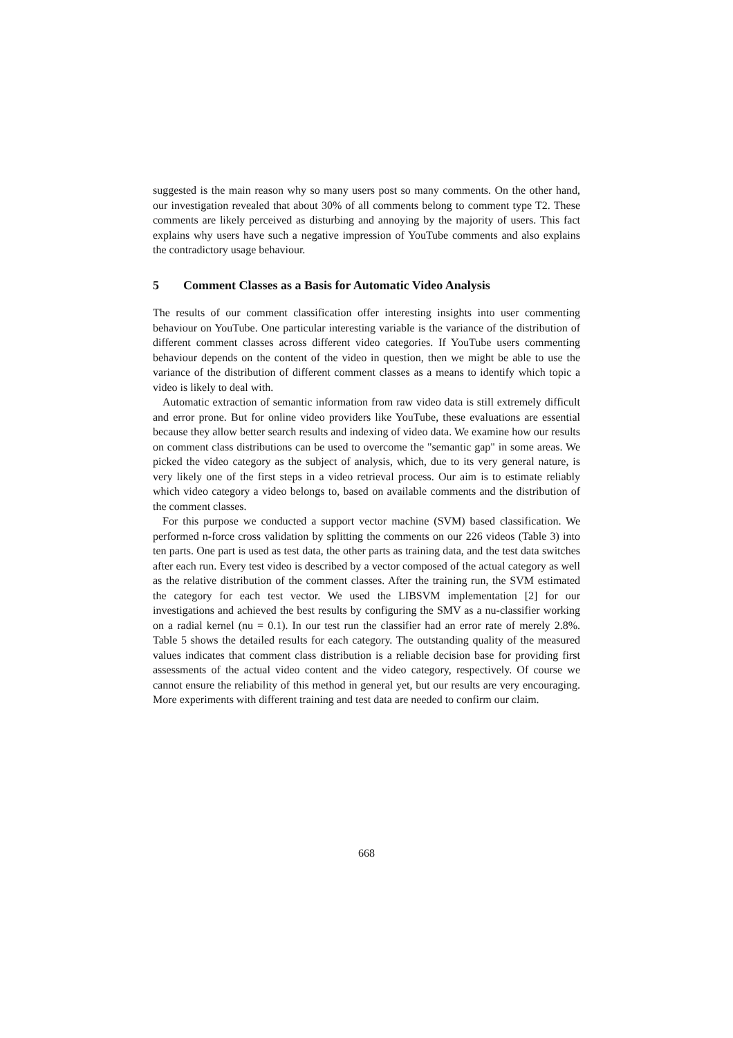suggested is the main reason why so many users post so many comments. On the other hand, our investigation revealed that about 30% of all comments belong to comment type T2. These comments are likely perceived as disturbing and annoying by the majority of users. This fact explains why users have such a negative impression of YouTube comments and also explains the contradictory usage behaviour.
5 Comment Classes as a Basis for Automatic Video Analysis
The results of our comment classification offer interesting insights into user commenting behaviour on YouTube. One particular interesting variable is the variance of the distribution of different comment classes across different video categories. If YouTube users commenting behaviour depends on the content of the video in question, then we might be able to use the variance of the distribution of different comment classes as a means to identify which topic a video is likely to deal with.
Automatic extraction of semantic information from raw video data is still extremely difficult and error prone. But for online video providers like YouTube, these evaluations are essential because they allow better search results and indexing of video data. We examine how our results on comment class distributions can be used to overcome the "semantic gap" in some areas. We picked the video category as the subject of analysis, which, due to its very general nature, is very likely one of the first steps in a video retrieval process. Our aim is to estimate reliably which video category a video belongs to, based on available comments and the distribution of the comment classes.
For this purpose we conducted a support vector machine (SVM) based classification. We performed n-force cross validation by splitting the comments on our 226 videos (Table 3) into ten parts. One part is used as test data, the other parts as training data, and the test data switches after each run. Every test video is described by a vector composed of the actual category as well as the relative distribution of the comment classes. After the training run, the SVM estimated the category for each test vector. We used the LIBSVM implementation [2] for our investigations and achieved the best results by configuring the SMV as a nu-classifier working on a radial kernel (nu = 0.1). In our test run the classifier had an error rate of merely 2.8%. Table 5 shows the detailed results for each category. The outstanding quality of the measured values indicates that comment class distribution is a reliable decision base for providing first assessments of the actual video content and the video category, respectively. Of course we cannot ensure the reliability of this method in general yet, but our results are very encouraging. More experiments with different training and test data are needed to confirm our claim.
668